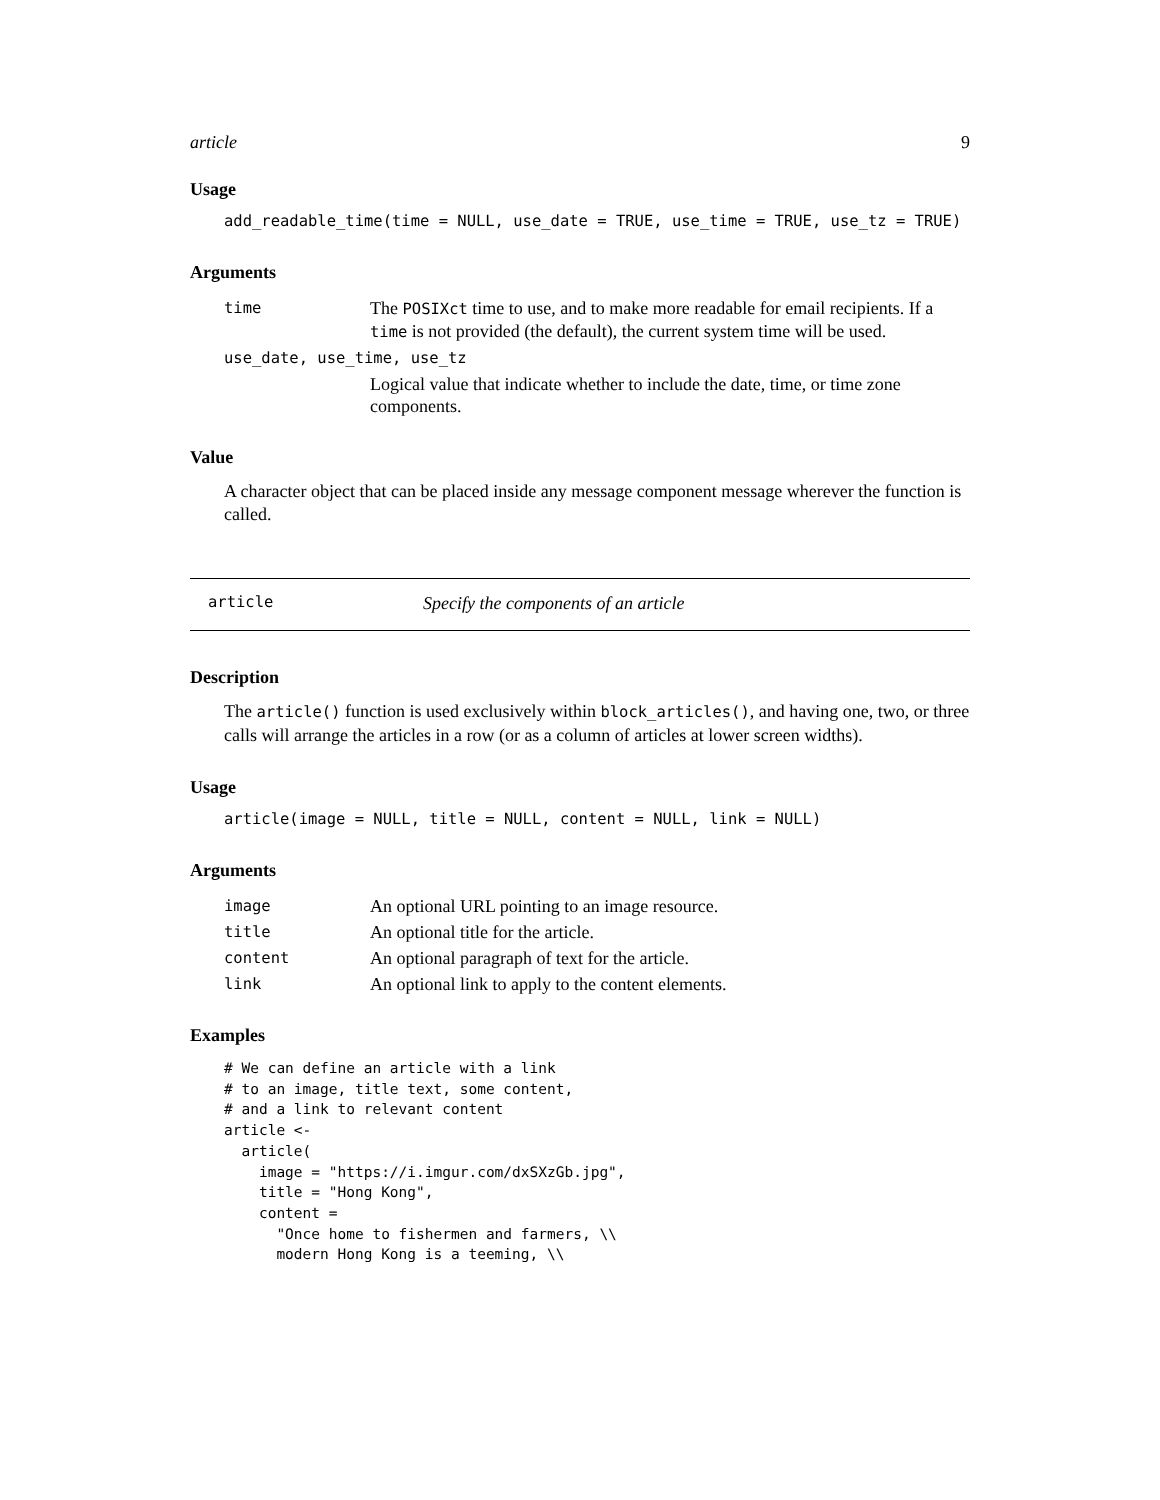article 9
Usage
add_readable_time(time = NULL, use_date = TRUE, use_time = TRUE, use_tz = TRUE)
Arguments
| time | The POSIXct time to use, and to make more readable for email recipients. If a time is not provided (the default), the current system time will be used. |
| use_date, use_time, use_tz | |
| | Logical value that indicate whether to include the date, time, or time zone components. |
Value
A character object that can be placed inside any message component message wherever the function is called.
article Specify the components of an article
Description
The article() function is used exclusively within block_articles(), and having one, two, or three calls will arrange the articles in a row (or as a column of articles at lower screen widths).
Usage
article(image = NULL, title = NULL, content = NULL, link = NULL)
Arguments
| image | An optional URL pointing to an image resource. |
| title | An optional title for the article. |
| content | An optional paragraph of text for the article. |
| link | An optional link to apply to the content elements. |
Examples
# We can define an article with a link
# to an image, title text, some content,
# and a link to relevant content
article <-
  article(
    image = "https://i.imgur.com/dxSXzGb.jpg",
    title = "Hong Kong",
    content =
      "Once home to fishermen and farmers, \\
      modern Hong Kong is a teeming, \\